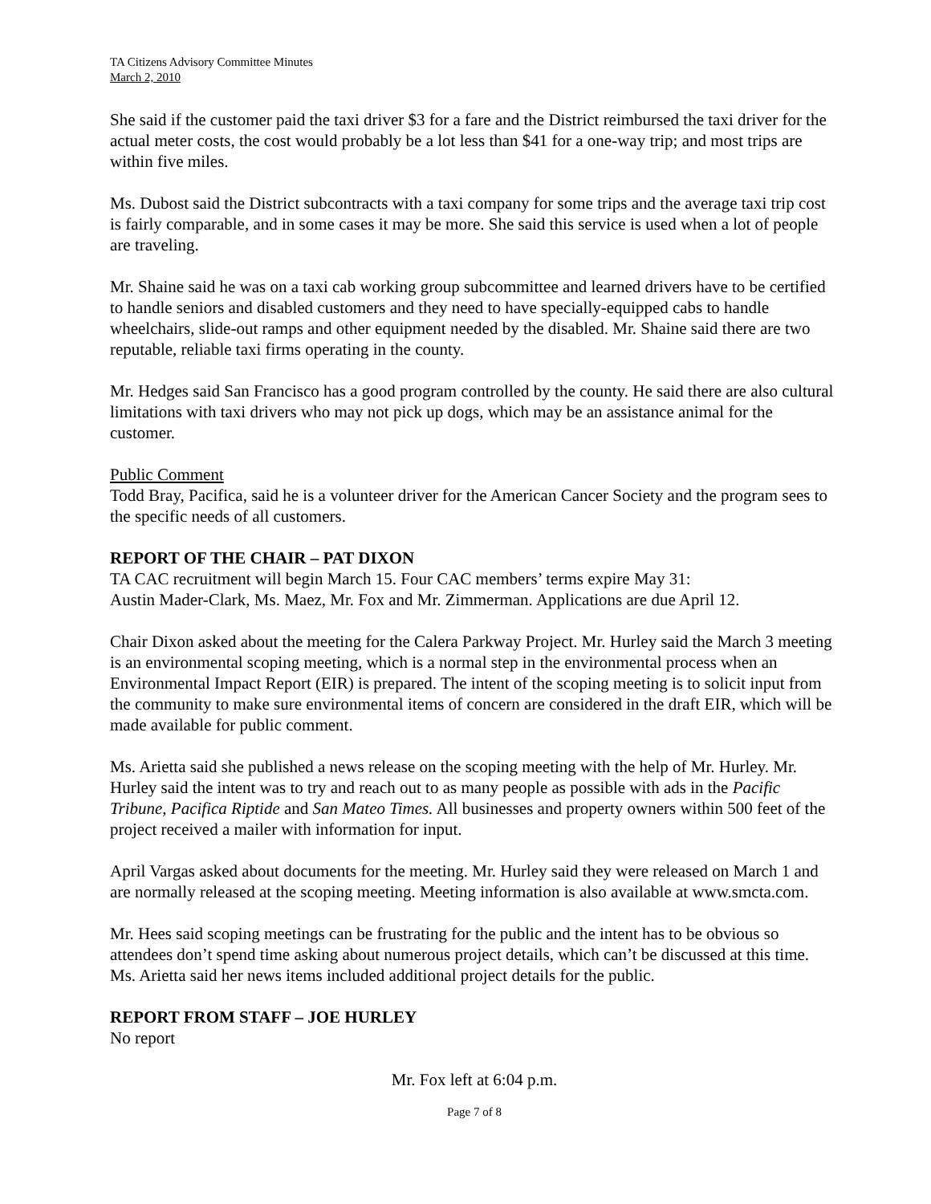TA Citizens Advisory Committee Minutes
March 2, 2010
She said if the customer paid the taxi driver $3 for a fare and the District reimbursed the taxi driver for the actual meter costs, the cost would probably be a lot less than $41 for a one-way trip; and most trips are within five miles.
Ms. Dubost said the District subcontracts with a taxi company for some trips and the average taxi trip cost is fairly comparable, and in some cases it may be more. She said this service is used when a lot of people are traveling.
Mr. Shaine said he was on a taxi cab working group subcommittee and learned drivers have to be certified to handle seniors and disabled customers and they need to have specially-equipped cabs to handle wheelchairs, slide-out ramps and other equipment needed by the disabled. Mr. Shaine said there are two reputable, reliable taxi firms operating in the county.
Mr. Hedges said San Francisco has a good program controlled by the county. He said there are also cultural limitations with taxi drivers who may not pick up dogs, which may be an assistance animal for the customer.
Public Comment
Todd Bray, Pacifica, said he is a volunteer driver for the American Cancer Society and the program sees to the specific needs of all customers.
REPORT OF THE CHAIR – PAT DIXON
TA CAC recruitment will begin March 15. Four CAC members’ terms expire May 31:
Austin Mader-Clark, Ms. Maez, Mr. Fox and Mr. Zimmerman. Applications are due April 12.
Chair Dixon asked about the meeting for the Calera Parkway Project. Mr. Hurley said the March 3 meeting is an environmental scoping meeting, which is a normal step in the environmental process when an Environmental Impact Report (EIR) is prepared. The intent of the scoping meeting is to solicit input from the community to make sure environmental items of concern are considered in the draft EIR, which will be made available for public comment.
Ms. Arietta said she published a news release on the scoping meeting with the help of Mr. Hurley. Mr. Hurley said the intent was to try and reach out to as many people as possible with ads in the Pacific Tribune, Pacifica Riptide and San Mateo Times. All businesses and property owners within 500 feet of the project received a mailer with information for input.
April Vargas asked about documents for the meeting. Mr. Hurley said they were released on March 1 and are normally released at the scoping meeting. Meeting information is also available at www.smcta.com.
Mr. Hees said scoping meetings can be frustrating for the public and the intent has to be obvious so attendees don’t spend time asking about numerous project details, which can’t be discussed at this time. Ms. Arietta said her news items included additional project details for the public.
REPORT FROM STAFF – JOE HURLEY
No report
Mr. Fox left at 6:04 p.m.
Page 7 of 8